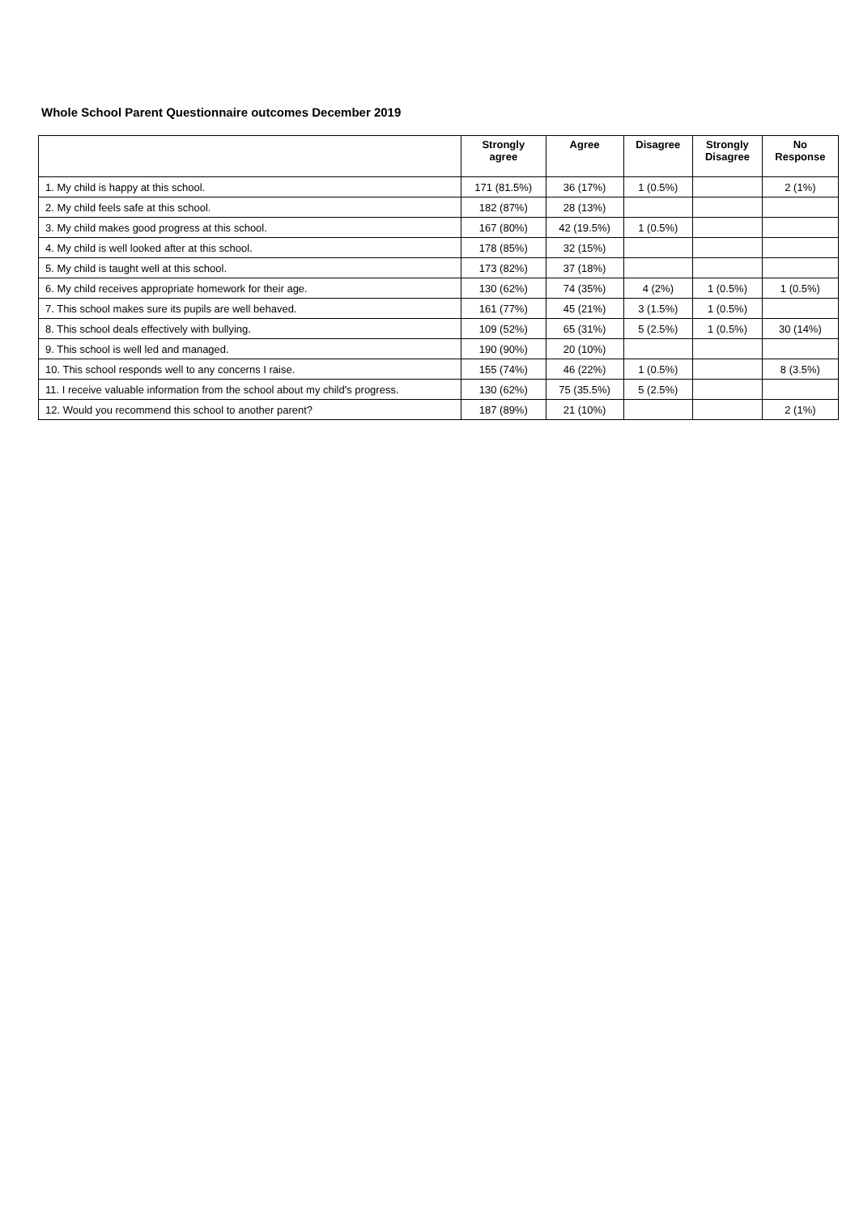Whole School Parent Questionnaire outcomes December 2019
| | Strongly agree | Agree | Disagree | Strongly Disagree | No Response |
| --- | --- | --- | --- | --- | --- |
| 1. My child is happy at this school. | 171 (81.5%) | 36 (17%) | 1 (0.5%) | | 2 (1%) |
| 2. My child feels safe at this school. | 182 (87%) | 28 (13%) | | | |
| 3. My child makes good progress at this school. | 167 (80%) | 42 (19.5%) | 1 (0.5%) | | |
| 4. My child is well looked after at this school. | 178 (85%) | 32 (15%) | | | |
| 5. My child is taught well at this school. | 173 (82%) | 37 (18%) | | | |
| 6. My child receives appropriate homework for their age. | 130 (62%) | 74 (35%) | 4 (2%) | 1 (0.5%) | 1 (0.5%) |
| 7. This school makes sure its pupils are well behaved. | 161 (77%) | 45 (21%) | 3 (1.5%) | 1 (0.5%) | |
| 8. This school deals effectively with bullying. | 109 (52%) | 65 (31%) | 5 (2.5%) | 1 (0.5%) | 30 (14%) |
| 9. This school is well led and managed. | 190 (90%) | 20 (10%) | | | |
| 10. This school responds well to any concerns I raise. | 155 (74%) | 46 (22%) | 1 (0.5%) | | 8 (3.5%) |
| 11. I receive valuable information from the school about my child's progress. | 130 (62%) | 75 (35.5%) | 5 (2.5%) | | |
| 12. Would you recommend this school to another parent? | 187 (89%) | 21 (10%) | | | 2 (1%) |